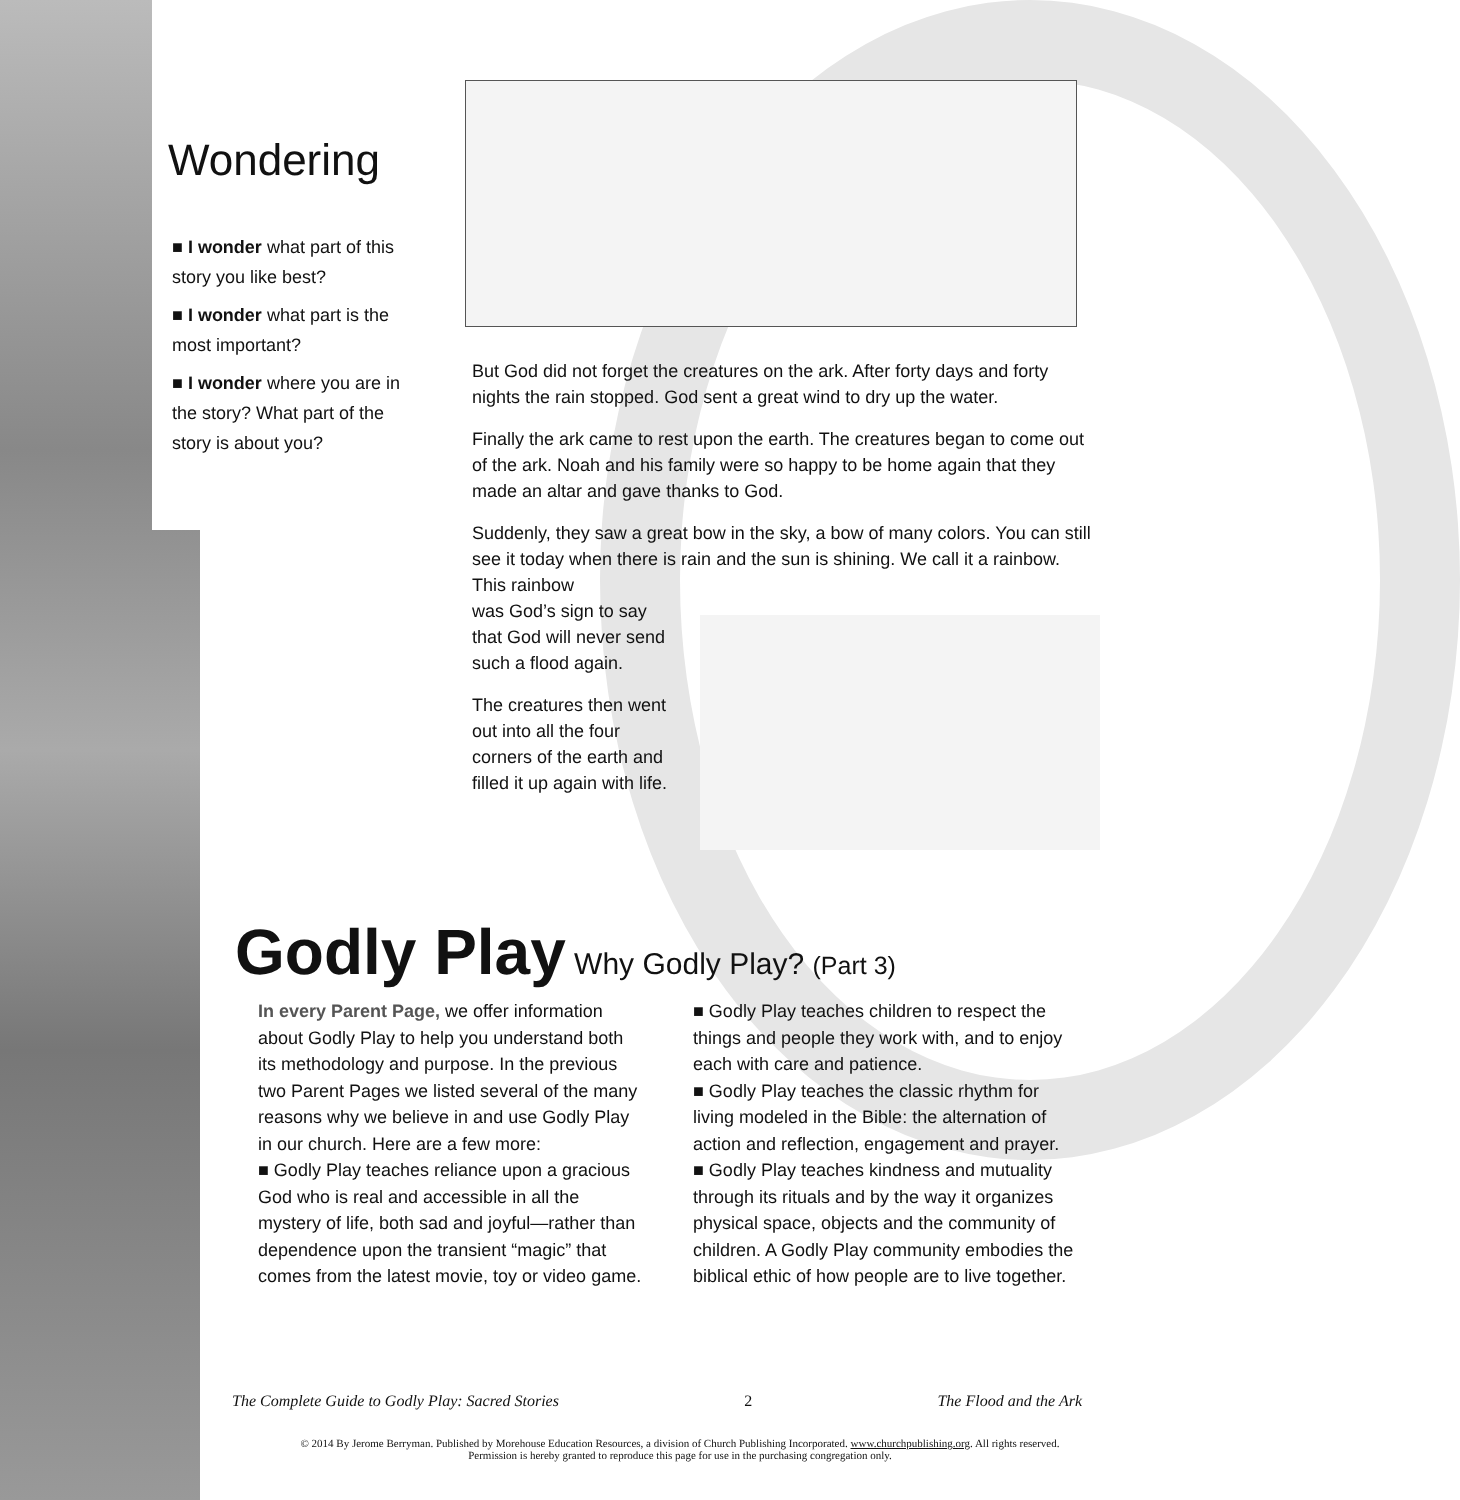Wondering
■ I wonder what part of this story you like best?
■ I wonder what part is the most important?
■ I wonder where you are in the story? What part of the story is about you?
But God did not forget the creatures on the ark. After forty days and forty nights the rain stopped. God sent a great wind to dry up the water.
Finally the ark came to rest upon the earth. The creatures began to come out of the ark. Noah and his family were so happy to be home again that they made an altar and gave thanks to God.
Suddenly, they saw a great bow in the sky, a bow of many colors. You can still see it today when there is rain and the sun is shining. We call it a rainbow. This rainbow
was God’s sign to say
that God will never send
such a flood again.
The creatures then went
out into all the four
corners of the earth and
filled it up again with life.
Godly Play Why Godly Play? (Part 3)
In every Parent Page, we offer information about Godly Play to help you understand both its methodology and purpose. In the previous two Parent Pages we listed several of the many reasons why we believe in and use Godly Play in our church. Here are a few more:
■ Godly Play teaches reliance upon a gracious God who is real and accessible in all the mystery of life, both sad and joyful—rather than dependence upon the transient “magic” that comes from the latest movie, toy or video game.
■ Godly Play teaches children to respect the things and people they work with, and to enjoy each with care and patience.
■ Godly Play teaches the classic rhythm for living modeled in the Bible: the alternation of action and reflection, engagement and prayer.
■ Godly Play teaches kindness and mutuality through its rituals and by the way it organizes physical space, objects and the community of children. A Godly Play community embodies the biblical ethic of how people are to live together.
The Complete Guide to Godly Play: Sacred Stories 2 The Flood and the Ark
© 2014 By Jerome Berryman. Published by Morehouse Education Resources, a division of Church Publishing Incorporated. www.churchpublishing.org. All rights reserved.
Permission is hereby granted to reproduce this page for use in the purchasing congregation only.